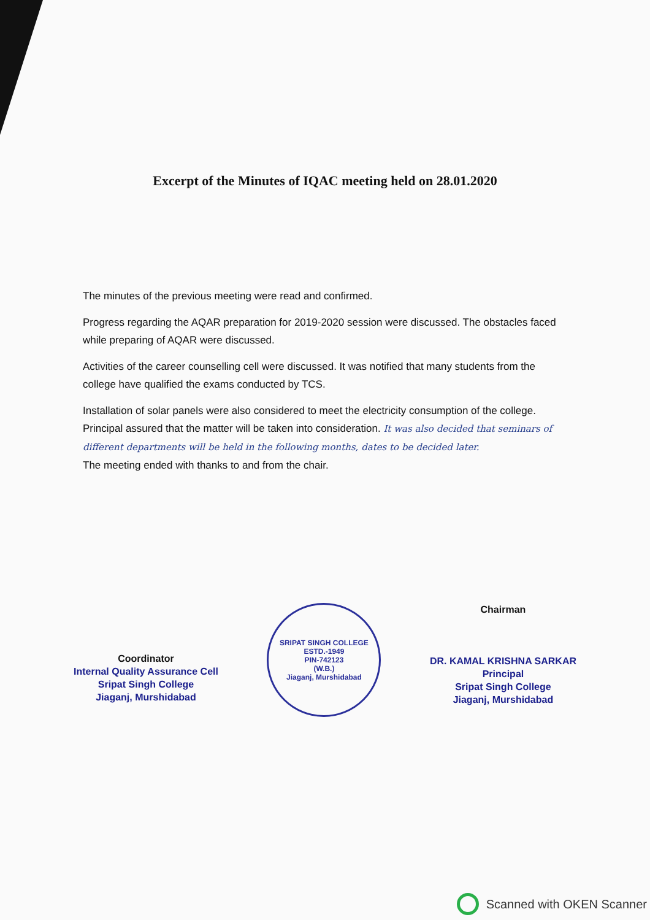Excerpt of the Minutes of IQAC meeting held on 28.01.2020
The minutes of the previous meeting were read and confirmed.
Progress regarding the AQAR preparation for 2019-2020 session were discussed. The obstacles faced while preparing of AQAR were discussed.
Activities of the career counselling cell were discussed. It was notified that many students from the college have qualified the exams conducted by TCS.
Installation of solar panels were also considered to meet the electricity consumption of the college. Principal assured that the matter will be taken into consideration. It was also decided that seminars of different departments will be held in the following months, dates to be decided later.
The meeting ended with thanks to and from the chair.
Coordinator
Internal Quality Assurance Cell
Sripat Singh College
Jiaganj, Murshidabad
SRIPAT SINGH COLLEGE
ESTD.-1949
PIN-742123
(W.B.)
Jiaganj, Murshidabad
Chairman
DR. KAMAL KRISHNA SARKAR
Principal
Sripat Singh College
Jiaganj, Murshidabad
Scanned with OKEN Scanner